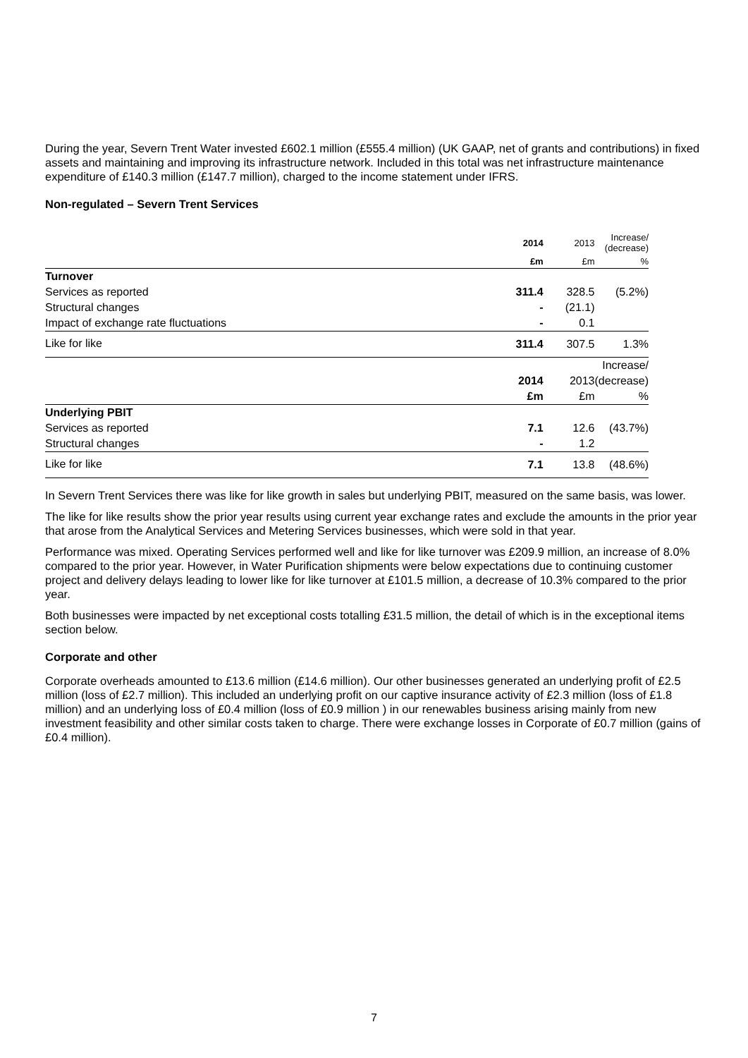During the year, Severn Trent Water invested £602.1 million (£555.4 million) (UK GAAP, net of grants and contributions) in fixed assets and maintaining and improving its infrastructure network. Included in this total was net infrastructure maintenance expenditure of £140.3 million (£147.7 million), charged to the income statement under IFRS.
Non-regulated – Severn Trent Services
| | 2014 | 2013 | Increase/ (decrease) |
| --- | --- | --- | --- |
| | £m | £m | % |
| Turnover | | | |
| Services as reported | 311.4 | 328.5 | (5.2%) |
| Structural changes | - | (21.1) | |
| Impact of exchange rate fluctuations | - | 0.1 | |
| Like for like | 311.4 | 307.5 | 1.3% |
| | | | Increase/ |
| | 2014 | 2013 | (decrease) |
| | £m | £m | % |
| Underlying PBIT | | | |
| Services as reported | 7.1 | 12.6 | (43.7%) |
| Structural changes | - | 1.2 | |
| Like for like | 7.1 | 13.8 | (48.6%) |
In Severn Trent Services there was like for like growth in sales but underlying PBIT, measured on the same basis, was lower.
The like for like results show the prior year results using current year exchange rates and exclude the amounts in the prior year that arose from the Analytical Services and Metering Services businesses, which were sold in that year.
Performance was mixed. Operating Services performed well and like for like turnover was £209.9 million, an increase of 8.0% compared to the prior year. However, in Water Purification shipments were below expectations due to continuing customer project and delivery delays leading to lower like for like turnover at £101.5 million, a decrease of 10.3% compared to the prior year.
Both businesses were impacted by net exceptional costs totalling £31.5 million, the detail of which is in the exceptional items section below.
Corporate and other
Corporate overheads amounted to £13.6 million (£14.6 million). Our other businesses generated an underlying profit of £2.5 million (loss of £2.7 million). This included an underlying profit on our captive insurance activity of £2.3 million (loss of £1.8 million) and an underlying loss of £0.4 million (loss of £0.9 million ) in our renewables business arising mainly from new investment feasibility and other similar costs taken to charge. There were exchange losses in Corporate of £0.7 million (gains of £0.4 million).
7